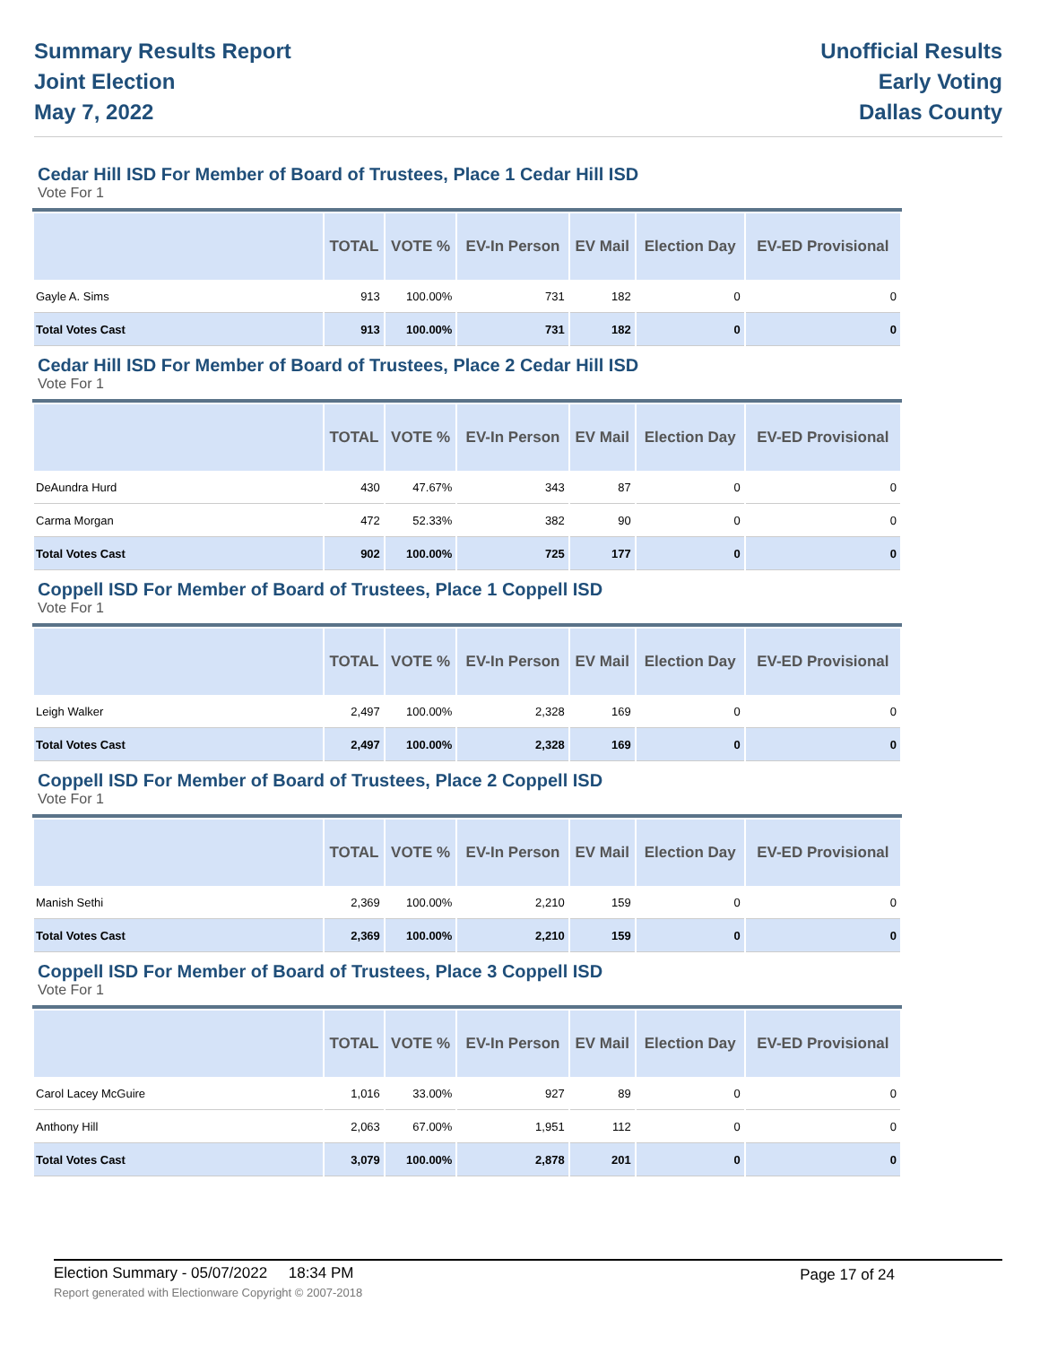Summary Results Report
Joint Election
May 7, 2022
Unofficial Results
Early Voting
Dallas County
Cedar Hill ISD For Member of Board of Trustees, Place 1 Cedar Hill ISD
Vote For 1
| | TOTAL | VOTE % | EV-In Person | EV Mail | Election Day | EV-ED Provisional |
| --- | --- | --- | --- | --- | --- | --- |
| Gayle A. Sims | 913 | 100.00% | 731 | 182 | 0 | 0 |
| Total Votes Cast | 913 | 100.00% | 731 | 182 | 0 | 0 |
Cedar Hill ISD For Member of Board of Trustees, Place 2 Cedar Hill ISD
Vote For 1
| | TOTAL | VOTE % | EV-In Person | EV Mail | Election Day | EV-ED Provisional |
| --- | --- | --- | --- | --- | --- | --- |
| DeAundra Hurd | 430 | 47.67% | 343 | 87 | 0 | 0 |
| Carma Morgan | 472 | 52.33% | 382 | 90 | 0 | 0 |
| Total Votes Cast | 902 | 100.00% | 725 | 177 | 0 | 0 |
Coppell ISD For Member of Board of Trustees, Place 1 Coppell ISD
Vote For 1
| | TOTAL | VOTE % | EV-In Person | EV Mail | Election Day | EV-ED Provisional |
| --- | --- | --- | --- | --- | --- | --- |
| Leigh Walker | 2,497 | 100.00% | 2,328 | 169 | 0 | 0 |
| Total Votes Cast | 2,497 | 100.00% | 2,328 | 169 | 0 | 0 |
Coppell ISD For Member of Board of Trustees, Place 2 Coppell ISD
Vote For 1
| | TOTAL | VOTE % | EV-In Person | EV Mail | Election Day | EV-ED Provisional |
| --- | --- | --- | --- | --- | --- | --- |
| Manish Sethi | 2,369 | 100.00% | 2,210 | 159 | 0 | 0 |
| Total Votes Cast | 2,369 | 100.00% | 2,210 | 159 | 0 | 0 |
Coppell ISD For Member of Board of Trustees, Place 3 Coppell ISD
Vote For 1
| | TOTAL | VOTE % | EV-In Person | EV Mail | Election Day | EV-ED Provisional |
| --- | --- | --- | --- | --- | --- | --- |
| Carol Lacey McGuire | 1,016 | 33.00% | 927 | 89 | 0 | 0 |
| Anthony Hill | 2,063 | 67.00% | 1,951 | 112 | 0 | 0 |
| Total Votes Cast | 3,079 | 100.00% | 2,878 | 201 | 0 | 0 |
Election Summary - 05/07/2022 18:34 PM Page 17 of 24 Report generated with Electionware Copyright © 2007-2018